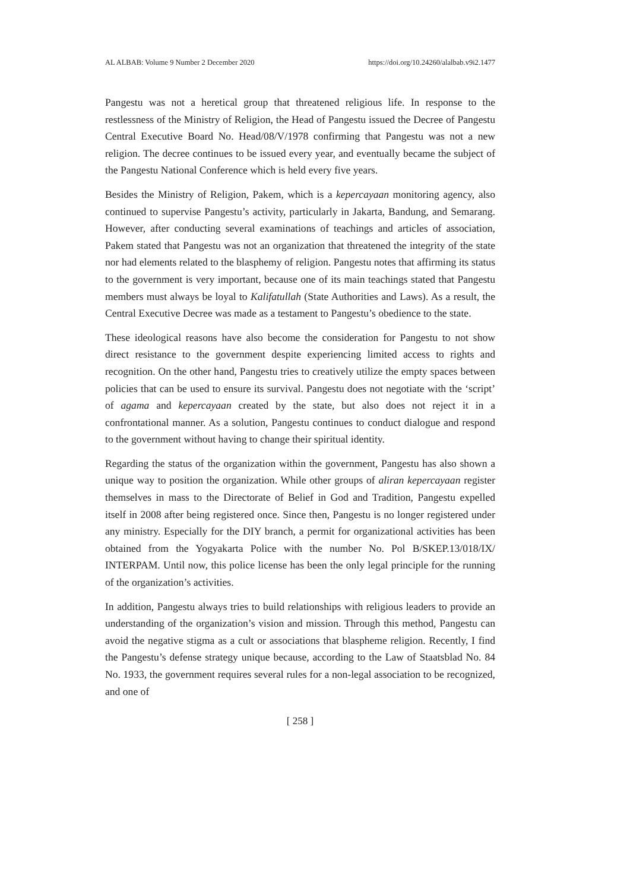AL ALBAB: Volume 9 Number 2 December 2020 https://doi.org/10.24260/alalbab.v9i2.1477
Pangestu was not a heretical group that threatened religious life. In response to the restlessness of the Ministry of Religion, the Head of Pangestu issued the Decree of Pangestu Central Executive Board No. Head/08/V/1978 confirming that Pangestu was not a new religion. The decree continues to be issued every year, and eventually became the subject of the Pangestu National Conference which is held every five years.
Besides the Ministry of Religion, Pakem, which is a kepercayaan monitoring agency, also continued to supervise Pangestu’s activity, particularly in Jakarta, Bandung, and Semarang. However, after conducting several examinations of teachings and articles of association, Pakem stated that Pangestu was not an organization that threatened the integrity of the state nor had elements related to the blasphemy of religion. Pangestu notes that affirming its status to the government is very important, because one of its main teachings stated that Pangestu members must always be loyal to Kalifatullah (State Authorities and Laws). As a result, the Central Executive Decree was made as a testament to Pangestu’s obedience to the state.
These ideological reasons have also become the consideration for Pangestu to not show direct resistance to the government despite experiencing limited access to rights and recognition. On the other hand, Pangestu tries to creatively utilize the empty spaces between policies that can be used to ensure its survival. Pangestu does not negotiate with the ‘script’ of agama and kepercayaan created by the state, but also does not reject it in a confrontational manner. As a solution, Pangestu continues to conduct dialogue and respond to the government without having to change their spiritual identity.
Regarding the status of the organization within the government, Pangestu has also shown a unique way to position the organization. While other groups of aliran kepercayaan register themselves in mass to the Directorate of Belief in God and Tradition, Pangestu expelled itself in 2008 after being registered once. Since then, Pangestu is no longer registered under any ministry. Especially for the DIY branch, a permit for organizational activities has been obtained from the Yogyakarta Police with the number No. Pol B/SKEP.13/018/IX/ INTERPAM. Until now, this police license has been the only legal principle for the running of the organization’s activities.
In addition, Pangestu always tries to build relationships with religious leaders to provide an understanding of the organization’s vision and mission. Through this method, Pangestu can avoid the negative stigma as a cult or associations that blaspheme religion. Recently, I find the Pangestu’s defense strategy unique because, according to the Law of Staatsblad No. 84 No. 1933, the government requires several rules for a non-legal association to be recognized, and one of
[ 258 ]